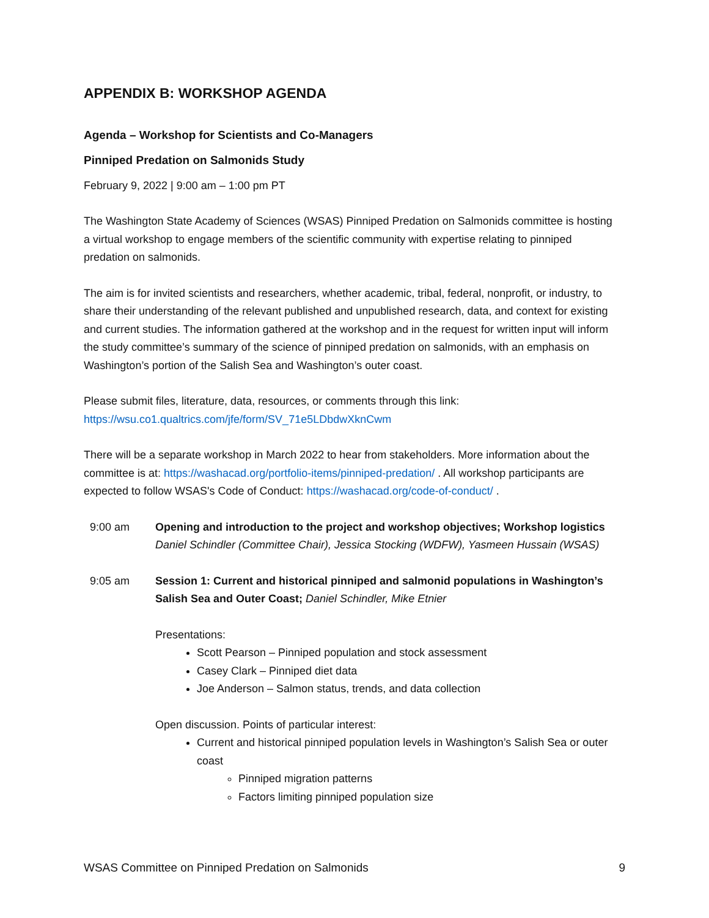APPENDIX B: WORKSHOP AGENDA
Agenda – Workshop for Scientists and Co-Managers
Pinniped Predation on Salmonids Study
February 9, 2022 | 9:00 am – 1:00 pm PT
The Washington State Academy of Sciences (WSAS) Pinniped Predation on Salmonids committee is hosting a virtual workshop to engage members of the scientific community with expertise relating to pinniped predation on salmonids.
The aim is for invited scientists and researchers, whether academic, tribal, federal, nonprofit, or industry, to share their understanding of the relevant published and unpublished research, data, and context for existing and current studies. The information gathered at the workshop and in the request for written input will inform the study committee’s summary of the science of pinniped predation on salmonids, with an emphasis on Washington’s portion of the Salish Sea and Washington’s outer coast.
Please submit files, literature, data, resources, or comments through this link:
https://wsu.co1.qualtrics.com/jfe/form/SV_71e5LDbdwXknCwm
There will be a separate workshop in March 2022 to hear from stakeholders. More information about the committee is at: https://washacad.org/portfolio-items/pinniped-predation/ . All workshop participants are expected to follow WSAS's Code of Conduct: https://washacad.org/code-of-conduct/ .
9:00 am Opening and introduction to the project and workshop objectives; Workshop logistics
Daniel Schindler (Committee Chair), Jessica Stocking (WDFW), Yasmeen Hussain (WSAS)
9:05 am Session 1: Current and historical pinniped and salmonid populations in Washington’s Salish Sea and Outer Coast; Daniel Schindler, Mike Etnier
Presentations:
Scott Pearson – Pinniped population and stock assessment
Casey Clark – Pinniped diet data
Joe Anderson – Salmon status, trends, and data collection
Open discussion. Points of particular interest:
Current and historical pinniped population levels in Washington’s Salish Sea or outer coast
Pinniped migration patterns
Factors limiting pinniped population size
WSAS Committee on Pinniped Predation on Salmonids 9